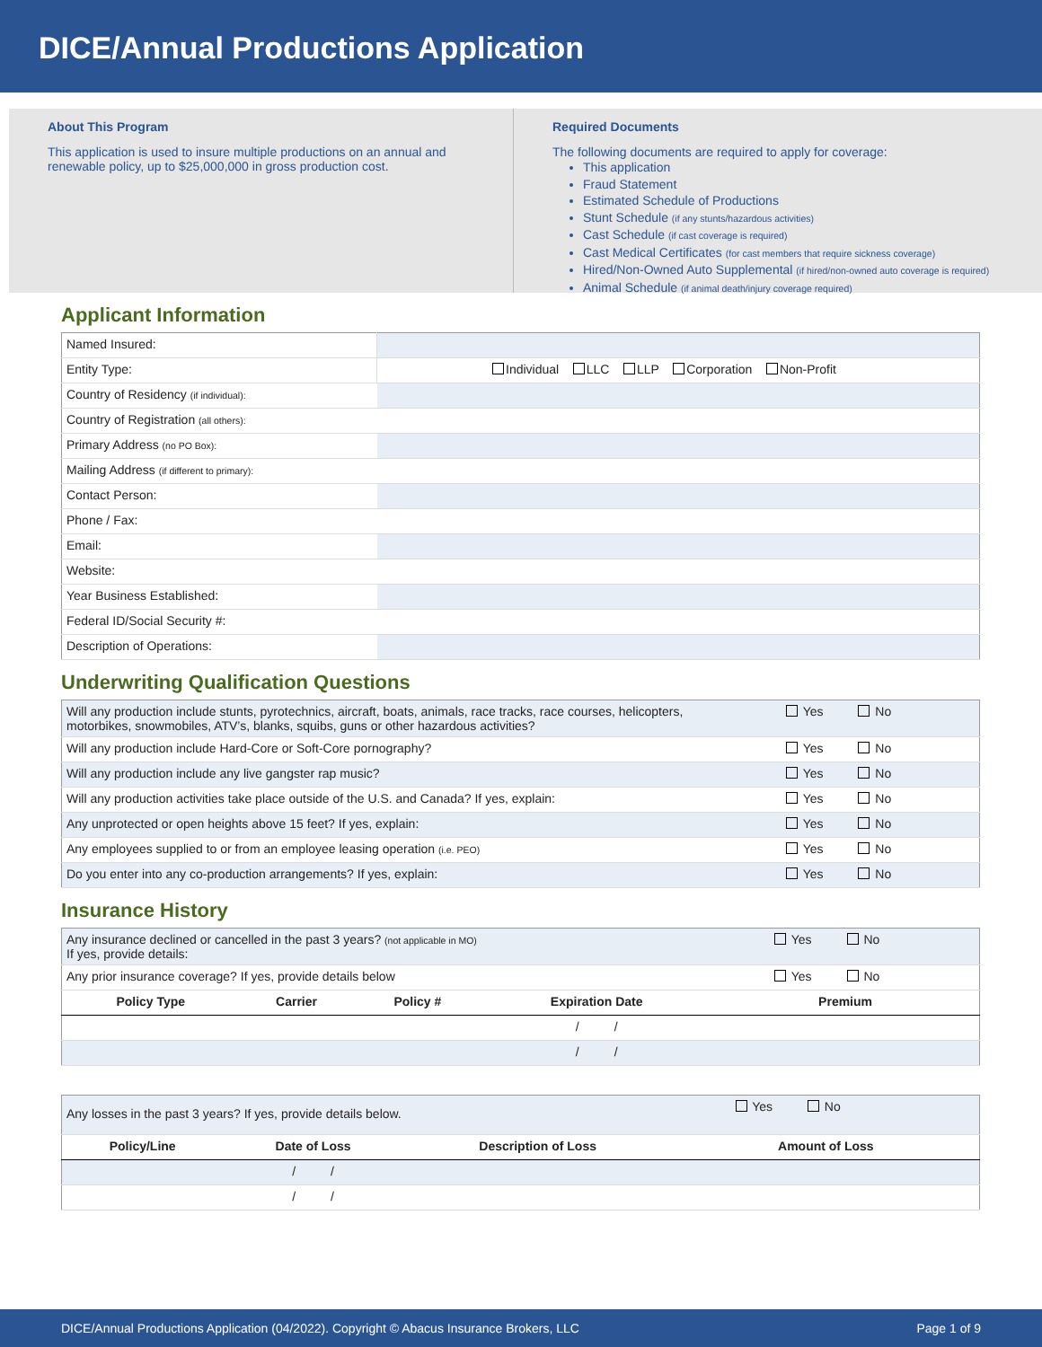DICE/Annual Productions Application
About This Program
This application is used to insure multiple productions on an annual and renewable policy, up to $25,000,000 in gross production cost.
Required Documents
The following documents are required to apply for coverage:
This application
Fraud Statement
Estimated Schedule of Productions
Stunt Schedule (if any stunts/hazardous activities)
Cast Schedule (if cast coverage is required)
Cast Medical Certificates (for cast members that require sickness coverage)
Hired/Non-Owned Auto Supplemental (if hired/non-owned auto coverage is required)
Animal Schedule (if animal death/injury coverage required)
Applicant Information
| Named Insured: | |
| Entity Type: | Individual LLC LLP Corporation Non-Profit |
| Country of Residency (if individual): | |
| Country of Registration (all others): | |
| Primary Address (no PO Box): | |
| Mailing Address (if different to primary): | |
| Contact Person: | |
| Phone / Fax: | |
| Email: | |
| Website: | |
| Year Business Established: | |
| Federal ID/Social Security #: | |
| Description of Operations: | |
Underwriting Qualification Questions
| Will any production include stunts, pyrotechnics, aircraft, boats, animals, race tracks, race courses, helicopters, motorbikes, snowmobiles, ATV’s, blanks, squibs, guns or other hazardous activities? | Yes No |
| Will any production include Hard-Core or Soft-Core pornography? | Yes No |
| Will any production include any live gangster rap music? | Yes No |
| Will any production activities take place outside of the U.S. and Canada? If yes, explain: | Yes No |
| Any unprotected or open heights above 15 feet? If yes, explain: | Yes No |
| Any employees supplied to or from an employee leasing operation (i.e. PEO) | Yes No |
| Do you enter into any co-production arrangements? If yes, explain: | Yes No |
Insurance History
| Any insurance declined or cancelled in the past 3 years? (not applicable in MO) If yes, provide details: | | | | Yes No |
| Any prior insurance coverage? If yes, provide details below | | | | Yes No |
| Policy Type | Carrier | Policy # | Expiration Date | Premium |
| | | | / / | |
| | | | / / | |
| Any losses in the past 3 years? If yes, provide details below. | | | Yes No |
| Policy/Line | Date of Loss | Description of Loss | Amount of Loss |
| | / / | | |
| | / / | | |
DICE/Annual Productions Application (04/2022). Copyright © Abacus Insurance Brokers, LLC Page 1 of 9